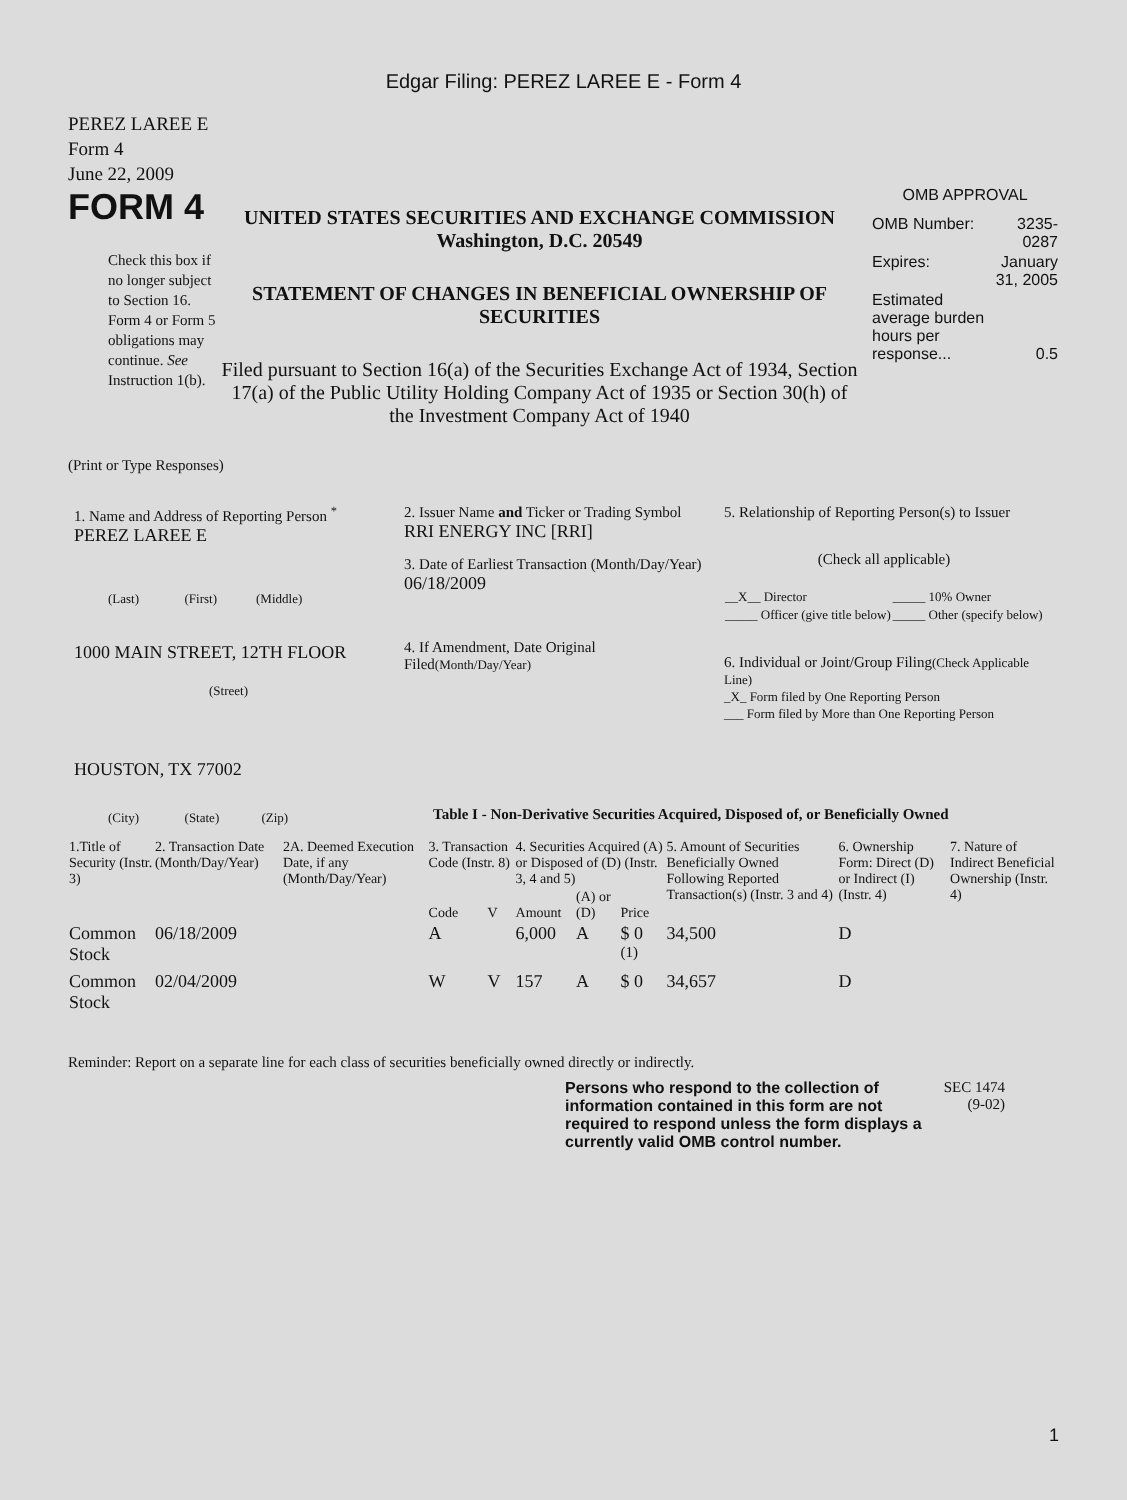Edgar Filing: PEREZ LAREE E - Form 4
PEREZ LAREE E
Form 4
June 22, 2009
FORM 4
Check this box if no longer subject to Section 16. Form 4 or Form 5 obligations may continue. See Instruction 1(b).
UNITED STATES SECURITIES AND EXCHANGE COMMISSION
Washington, D.C. 20549
STATEMENT OF CHANGES IN BENEFICIAL OWNERSHIP OF SECURITIES
Filed pursuant to Section 16(a) of the Securities Exchange Act of 1934, Section 17(a) of the Public Utility Holding Company Act of 1935 or Section 30(h) of the Investment Company Act of 1940
OMB APPROVAL
| OMB Number: | 3235-0287 |
| Expires: | January 31, 2005 |
| Estimated average burden hours per response... | 0.5 |
(Print or Type Responses)
1. Name and Address of Reporting Person <sup>*</sup>
PEREZ LAREE E
(Last) (First) (Middle)
1000 MAIN STREET, 12TH FLOOR
(Street)
HOUSTON, TX 77002
(City) (State) (Zip)
2. Issuer Name and Ticker or Trading Symbol
RRI ENERGY INC [RRI]
3. Date of Earliest Transaction (Month/Day/Year)
06/18/2009
4. If Amendment, Date Original Filed(Month/Day/Year)
5. Relationship of Reporting Person(s) to Issuer
(Check all applicable)
| __X__ Director | _____ 10% Owner |
| _____ Officer (give title below) | _____ Other (specify below) |
6. Individual or Joint/Group Filing(Check Applicable Line)
_X_ Form filed by One Reporting Person
___ Form filed by More than One Reporting Person
Table I - Non-Derivative Securities Acquired, Disposed of, or Beneficially Owned
| 1.Title of Security (Instr. 3) | 2. Transaction Date (Month/Day/Year) | 2A. Deemed Execution Date, if any (Month/Day/Year) | 3. Transaction Code (Instr. 8) | | 4. Securities Acquired (A) or Disposed of (D) (Instr. 3, 4 and 5) | | | 5. Amount of Securities Beneficially Owned Following Reported Transaction(s) (Instr. 3 and 4) | 6. Ownership Form: Direct (D) or Indirect (I) (Instr. 4) | 7. Nature of Indirect Beneficial Ownership (Instr. 4) |
| | | | Code | V | Amount | (A) or (D) | Price | | | |
| Common Stock | 06/18/2009 | | A | | 6,000 | A | $ 0 <sup>(1)</sup> | 34,500 | D | |
| Common Stock | 02/04/2009 | | W | V | 157 | A | $ 0 | 34,657 | D | |
Reminder: Report on a separate line for each class of securities beneficially owned directly or indirectly.
Persons who respond to the collection of information contained in this form are not required to respond unless the form displays a currently valid OMB control number.
SEC 1474 (9-02)
1